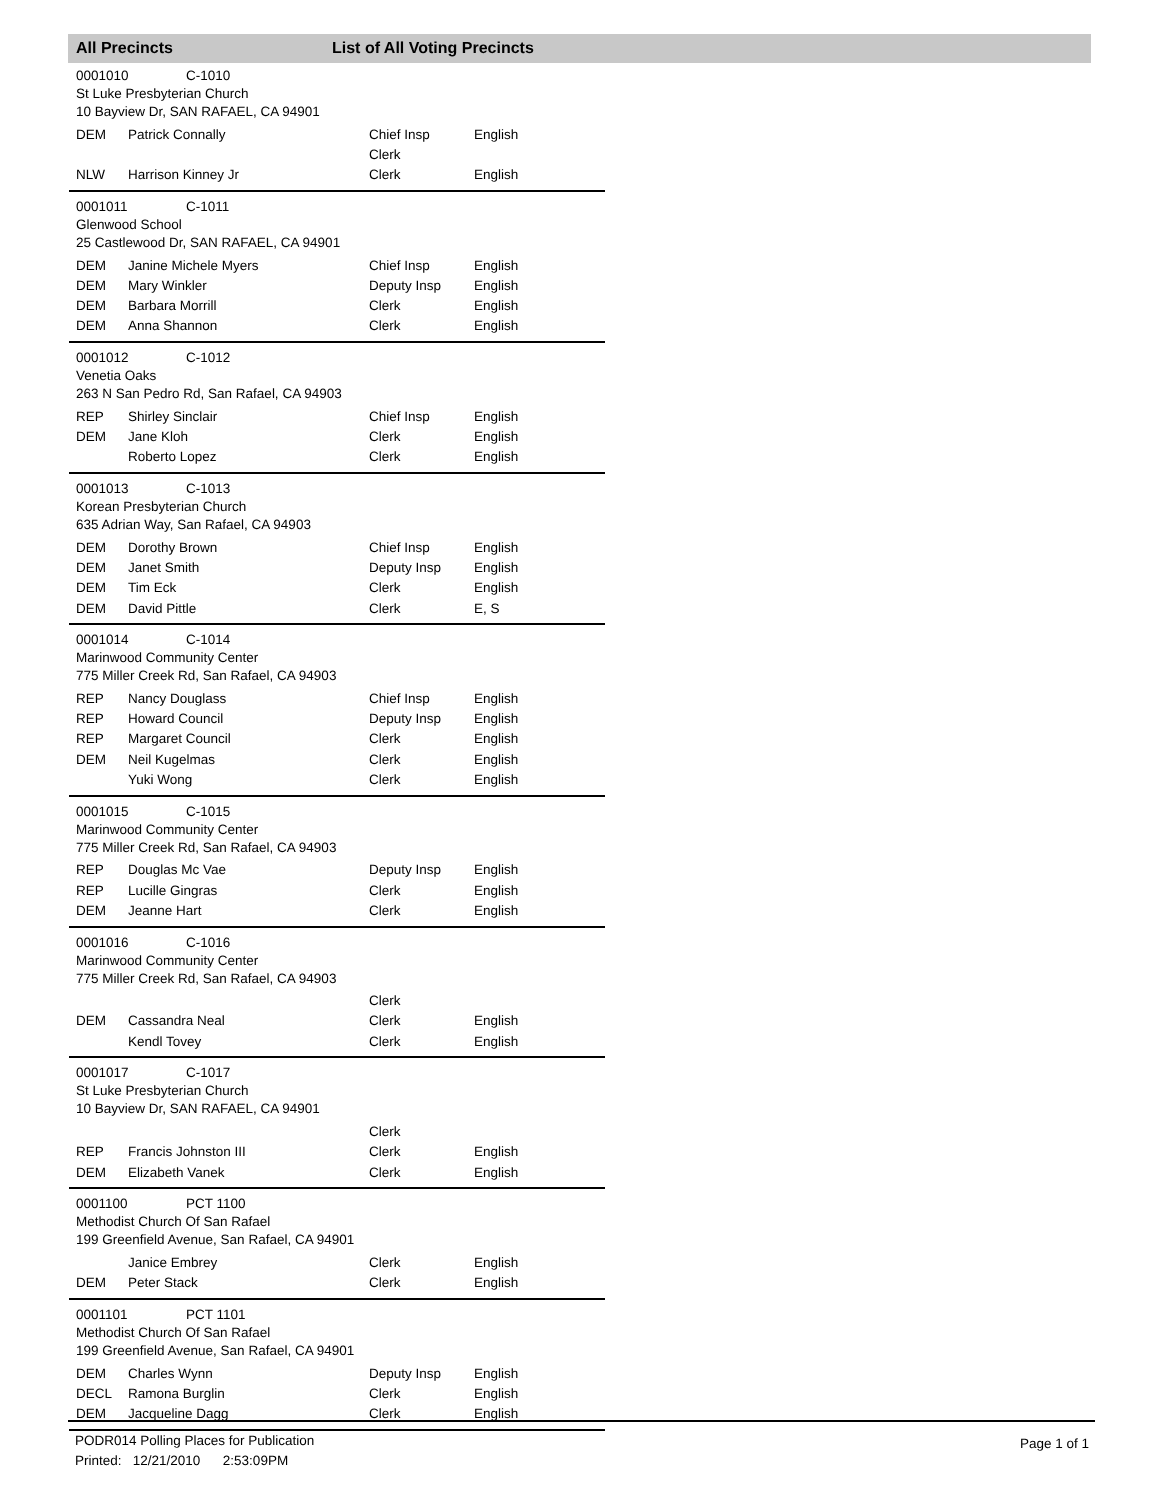All Precincts List of All Voting Precincts
0001010 C-1010
St Luke Presbyterian Church
10 Bayview Dr, SAN RAFAEL, CA 94901
| DEM | Patrick Connally | Chief Insp | English |
| | | Clerk | |
| NLW | Harrison Kinney Jr | Clerk | English |
0001011 C-1011
Glenwood School
25 Castlewood Dr, SAN RAFAEL, CA 94901
| DEM | Janine Michele Myers | Chief Insp | English |
| DEM | Mary Winkler | Deputy Insp | English |
| DEM | Barbara Morrill | Clerk | English |
| DEM | Anna Shannon | Clerk | English |
0001012 C-1012
Venetia Oaks
263 N San Pedro Rd, San Rafael, CA 94903
| REP | Shirley Sinclair | Chief Insp | English |
| DEM | Jane Kloh | Clerk | English |
| | Roberto Lopez | Clerk | English |
0001013 C-1013
Korean Presbyterian Church
635 Adrian Way, San Rafael, CA 94903
| DEM | Dorothy Brown | Chief Insp | English |
| DEM | Janet Smith | Deputy Insp | English |
| DEM | Tim Eck | Clerk | English |
| DEM | David Pittle | Clerk | E, S |
0001014 C-1014
Marinwood Community Center
775 Miller Creek Rd, San Rafael, CA 94903
| REP | Nancy Douglass | Chief Insp | English |
| REP | Howard Council | Deputy Insp | English |
| REP | Margaret Council | Clerk | English |
| DEM | Neil Kugelmas | Clerk | English |
| | Yuki Wong | Clerk | English |
0001015 C-1015
Marinwood Community Center
775 Miller Creek Rd, San Rafael, CA 94903
| REP | Douglas Mc Vae | Deputy Insp | English |
| REP | Lucille Gingras | Clerk | English |
| DEM | Jeanne Hart | Clerk | English |
0001016 C-1016
Marinwood Community Center
775 Miller Creek Rd, San Rafael, CA 94903
| | | Clerk | |
| DEM | Cassandra Neal | Clerk | English |
| | Kendl Tovey | Clerk | English |
0001017 C-1017
St Luke Presbyterian Church
10 Bayview Dr, SAN RAFAEL, CA 94901
| | | Clerk | |
| REP | Francis Johnston III | Clerk | English |
| DEM | Elizabeth Vanek | Clerk | English |
0001100 PCT 1100
Methodist Church Of San Rafael
199 Greenfield Avenue, San Rafael, CA 94901
| | Janice Embrey | Clerk | English |
| DEM | Peter Stack | Clerk | English |
0001101 PCT 1101
Methodist Church Of San Rafael
199 Greenfield Avenue, San Rafael, CA 94901
| DEM | Charles Wynn | Deputy Insp | English |
| DECL | Ramona Burglin | Clerk | English |
| DEM | Jacqueline Dagg | Clerk | English |
PODR014 Polling Places for Publication
Printed: 12/21/2010 2:53:09PM
Page 1 of 1